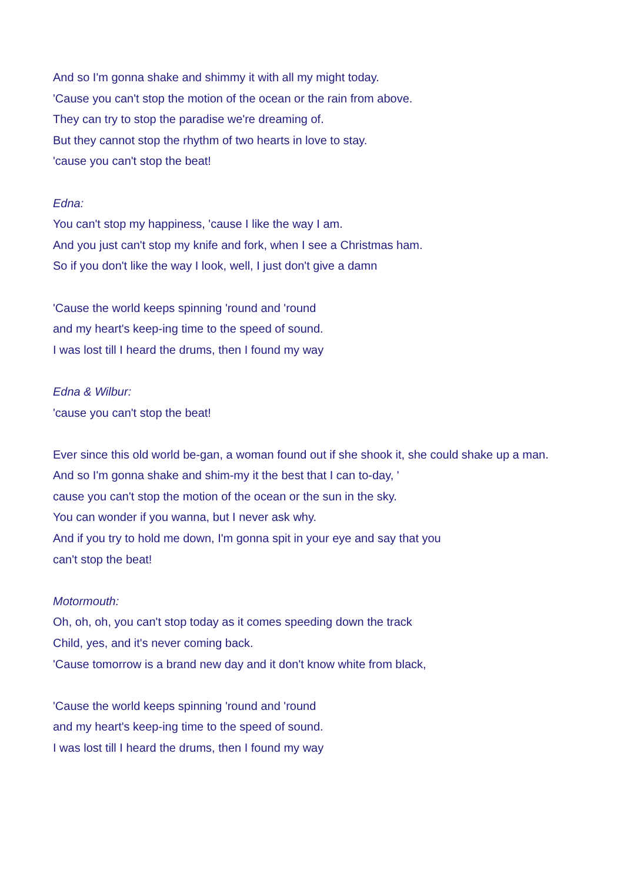And so I'm gonna shake and shimmy it with all my might today.
'Cause you can't stop the motion of the ocean or the rain from above.
They can try to stop the paradise we're dreaming of.
But they cannot stop the rhythm of two hearts in love to stay.
'cause you can't stop the beat!
Edna:
You can't stop my happiness, 'cause I like the way I am.
And you just can't stop my knife and fork, when I see a Christmas ham.
So if you don't like the way I look, well, I just don't give a damn
'Cause the world keeps spinning 'round and 'round
and my heart's keep-ing time to the speed of sound.
I was lost till I heard the drums, then I found my way
Edna & Wilbur:
'cause you can't stop the beat!
Ever since this old world be-gan, a woman found out if she shook it, she could shake up a man.
And so I'm gonna shake and shim-my it the best that I can to-day, '
cause you can't stop the motion of the ocean or the sun in the sky.
You can wonder if you wanna, but I never ask why.
And if you try to hold me down, I'm gonna spit in your eye and say that you
can't stop the beat!
Motormouth:
Oh, oh, oh, you can't stop today as it comes speeding down the track
Child, yes, and it's never coming back.
'Cause tomorrow is a brand new day and it don't know white from black,
'Cause the world keeps spinning 'round and 'round
and my heart's keep-ing time to the speed of sound.
I was lost till I heard the drums, then I found my way